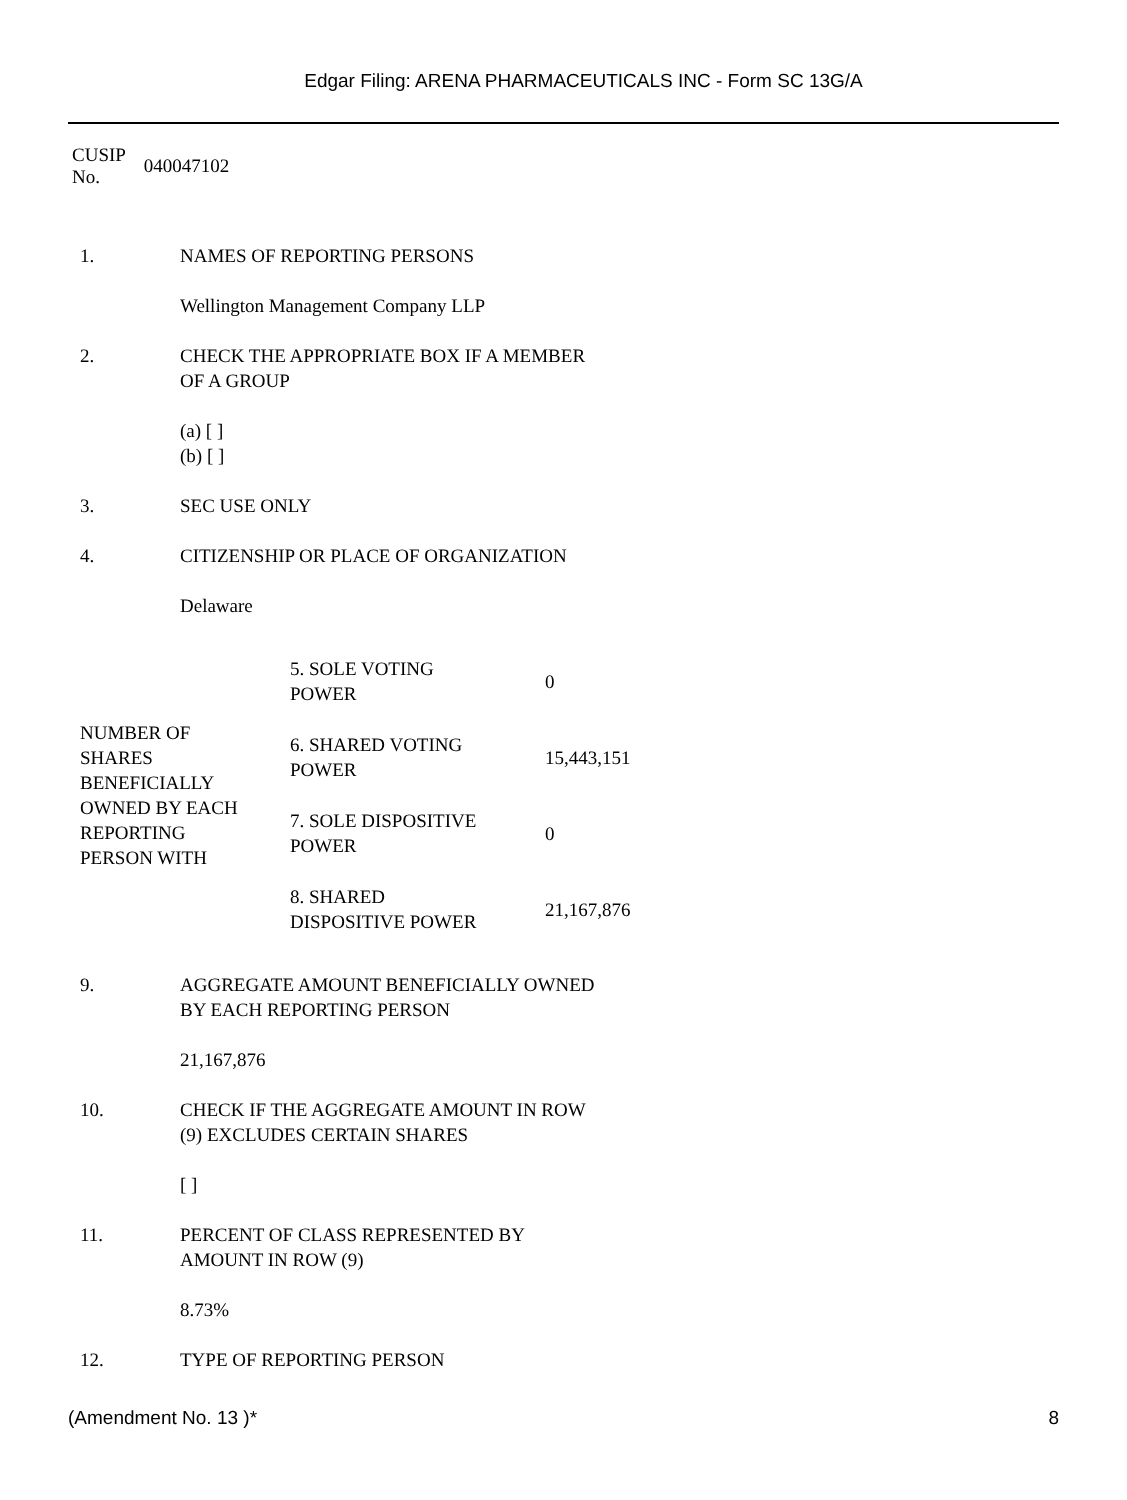Edgar Filing: ARENA PHARMACEUTICALS INC - Form SC 13G/A
CUSIP
No.
040047102
| 1. | NAMES OF REPORTING PERSONS |
| | Wellington Management Company LLP |
| 2. | CHECK THE APPROPRIATE BOX IF A MEMBER OF A GROUP |
| | (a) [ ] (b) [ ] |
| 3. | SEC USE ONLY |
| 4. | CITIZENSHIP OR PLACE OF ORGANIZATION |
| | Delaware |
| / NUMBER OF SHARES BENEFICIALLY OWNED BY EACH REPORTING PERSON WITH / 5. SOLE VOTING POWER / 0 / / / 6. SHARED VOTING POWER / 15,443,151 / / / 7. SOLE DISPOSITIVE POWER / 0 / / / 8. SHARED DISPOSITIVE POWER / 21,167,876 / | |
| 9. | AGGREGATE AMOUNT BENEFICIALLY OWNED BY EACH REPORTING PERSON |
| | 21,167,876 |
| 10. | CHECK IF THE AGGREGATE AMOUNT IN ROW (9) EXCLUDES CERTAIN SHARES |
| | [ ] |
| 11. | PERCENT OF CLASS REPRESENTED BY AMOUNT IN ROW (9) |
| | 8.73% |
| 12. | TYPE OF REPORTING PERSON |
(Amendment No. 13 )* 8